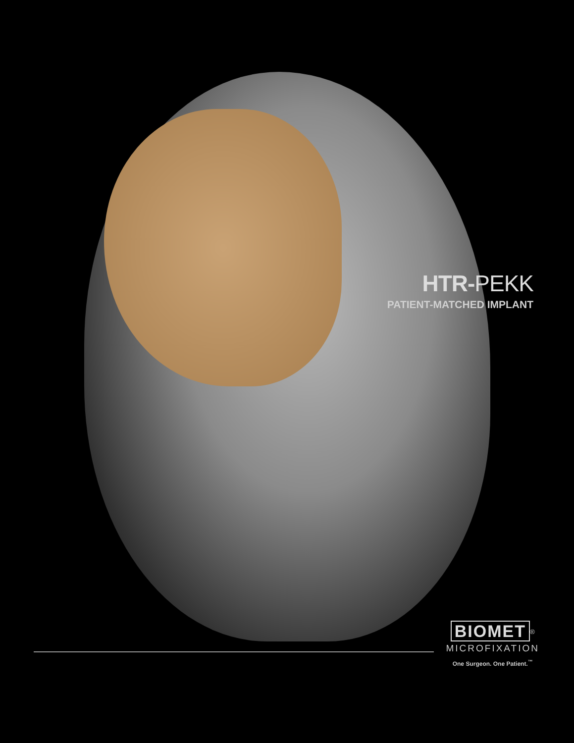HTR-PEKK
PATIENT-MATCHED IMPLANT
BIOMET<sup>®</sup>
MICROFIXATION
One Surgeon. One Patient.<sup>™</sup>